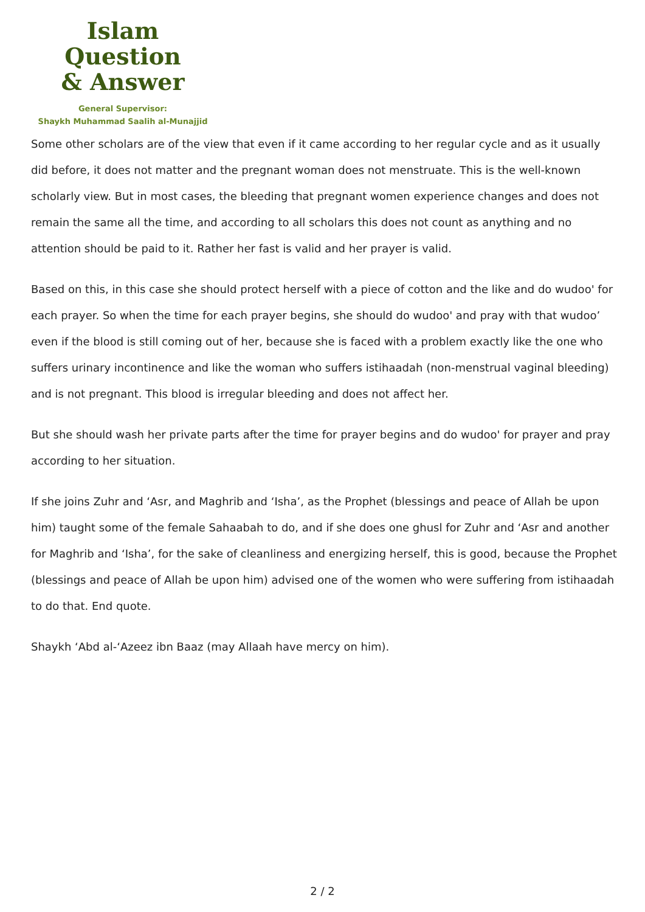Islam Question
& Answer
General Supervisor:
Shaykh Muhammad Saalih al-Munajjid
Some other scholars are of the view that even if it came according to her regular cycle and as it usually did before, it does not matter and the pregnant woman does not menstruate. This is the well-known scholarly view. But in most cases, the bleeding that pregnant women experience changes and does not remain the same all the time, and according to all scholars this does not count as anything and no attention should be paid to it. Rather her fast is valid and her prayer is valid.
Based on this, in this case she should protect herself with a piece of cotton and the like and do wudoo' for each prayer. So when the time for each prayer begins, she should do wudoo' and pray with that wudoo’ even if the blood is still coming out of her, because she is faced with a problem exactly like the one who suffers urinary incontinence and like the woman who suffers istihaadah (non-menstrual vaginal bleeding) and is not pregnant. This blood is irregular bleeding and does not affect her.
But she should wash her private parts after the time for prayer begins and do wudoo' for prayer and pray according to her situation.
If she joins Zuhr and ‘Asr, and Maghrib and ‘Isha’, as the Prophet (blessings and peace of Allah be upon him) taught some of the female Sahaabah to do, and if she does one ghusl for Zuhr and ‘Asr and another for Maghrib and ‘Isha’, for the sake of cleanliness and energizing herself, this is good, because the Prophet (blessings and peace of Allah be upon him) advised one of the women who were suffering from istihaadah to do that. End quote.
Shaykh ‘Abd al-‘Azeez ibn Baaz (may Allaah have mercy on him).
2 / 2